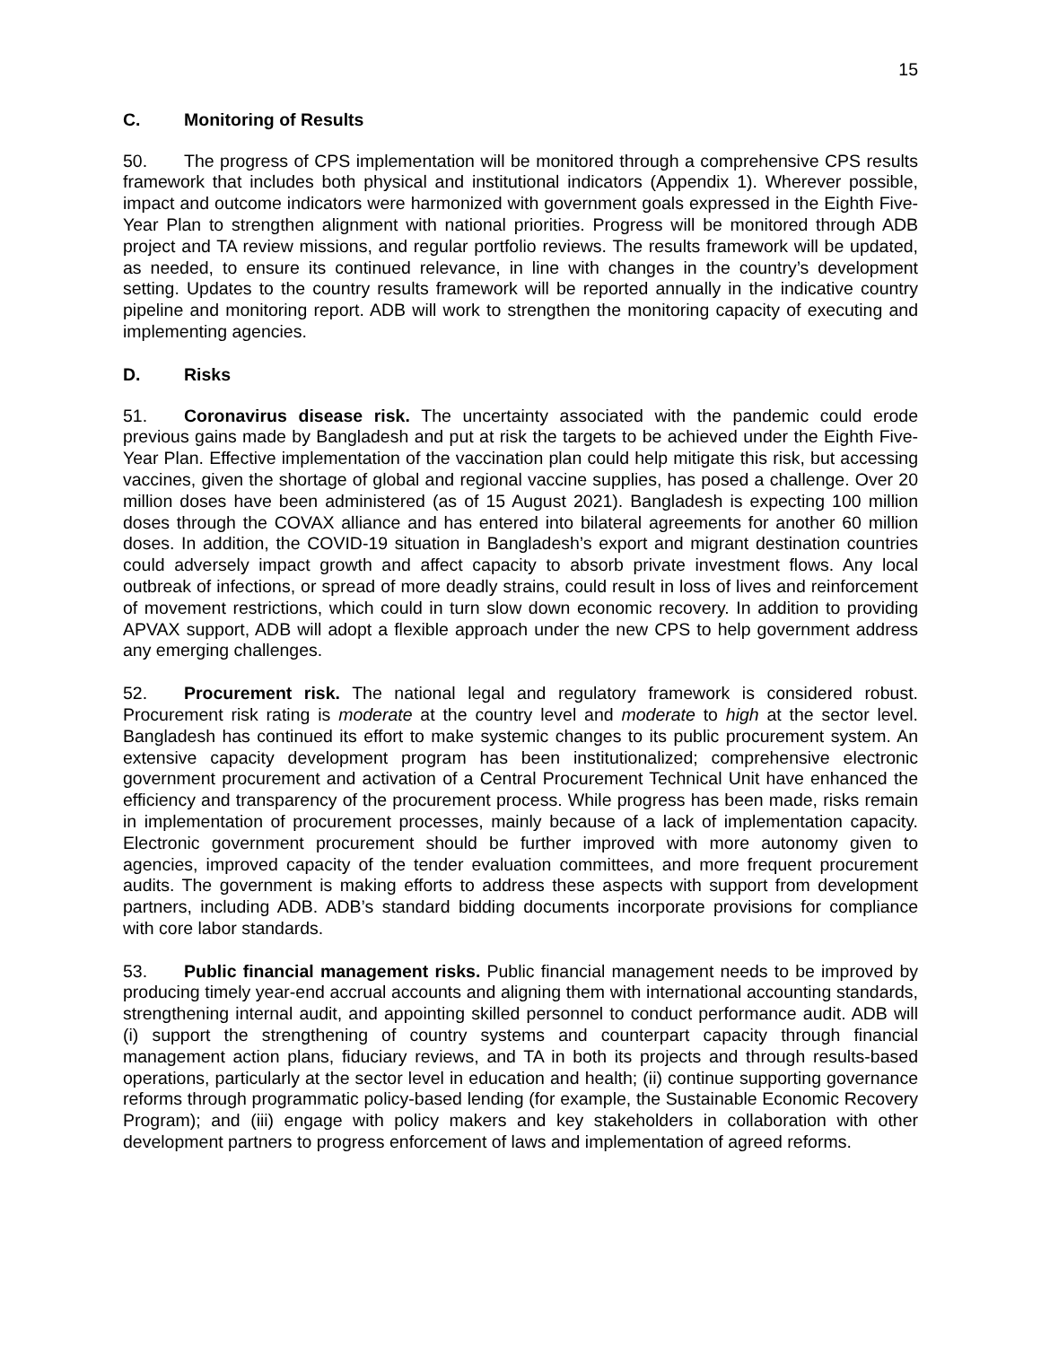15
C. Monitoring of Results
50. The progress of CPS implementation will be monitored through a comprehensive CPS results framework that includes both physical and institutional indicators (Appendix 1). Wherever possible, impact and outcome indicators were harmonized with government goals expressed in the Eighth Five-Year Plan to strengthen alignment with national priorities. Progress will be monitored through ADB project and TA review missions, and regular portfolio reviews. The results framework will be updated, as needed, to ensure its continued relevance, in line with changes in the country’s development setting. Updates to the country results framework will be reported annually in the indicative country pipeline and monitoring report. ADB will work to strengthen the monitoring capacity of executing and implementing agencies.
D. Risks
51. Coronavirus disease risk. The uncertainty associated with the pandemic could erode previous gains made by Bangladesh and put at risk the targets to be achieved under the Eighth Five-Year Plan. Effective implementation of the vaccination plan could help mitigate this risk, but accessing vaccines, given the shortage of global and regional vaccine supplies, has posed a challenge. Over 20 million doses have been administered (as of 15 August 2021). Bangladesh is expecting 100 million doses through the COVAX alliance and has entered into bilateral agreements for another 60 million doses. In addition, the COVID-19 situation in Bangladesh’s export and migrant destination countries could adversely impact growth and affect capacity to absorb private investment flows. Any local outbreak of infections, or spread of more deadly strains, could result in loss of lives and reinforcement of movement restrictions, which could in turn slow down economic recovery. In addition to providing APVAX support, ADB will adopt a flexible approach under the new CPS to help government address any emerging challenges.
52. Procurement risk. The national legal and regulatory framework is considered robust. Procurement risk rating is moderate at the country level and moderate to high at the sector level. Bangladesh has continued its effort to make systemic changes to its public procurement system. An extensive capacity development program has been institutionalized; comprehensive electronic government procurement and activation of a Central Procurement Technical Unit have enhanced the efficiency and transparency of the procurement process. While progress has been made, risks remain in implementation of procurement processes, mainly because of a lack of implementation capacity. Electronic government procurement should be further improved with more autonomy given to agencies, improved capacity of the tender evaluation committees, and more frequent procurement audits. The government is making efforts to address these aspects with support from development partners, including ADB. ADB’s standard bidding documents incorporate provisions for compliance with core labor standards.
53. Public financial management risks. Public financial management needs to be improved by producing timely year-end accrual accounts and aligning them with international accounting standards, strengthening internal audit, and appointing skilled personnel to conduct performance audit. ADB will (i) support the strengthening of country systems and counterpart capacity through financial management action plans, fiduciary reviews, and TA in both its projects and through results-based operations, particularly at the sector level in education and health; (ii) continue supporting governance reforms through programmatic policy-based lending (for example, the Sustainable Economic Recovery Program); and (iii) engage with policy makers and key stakeholders in collaboration with other development partners to progress enforcement of laws and implementation of agreed reforms.